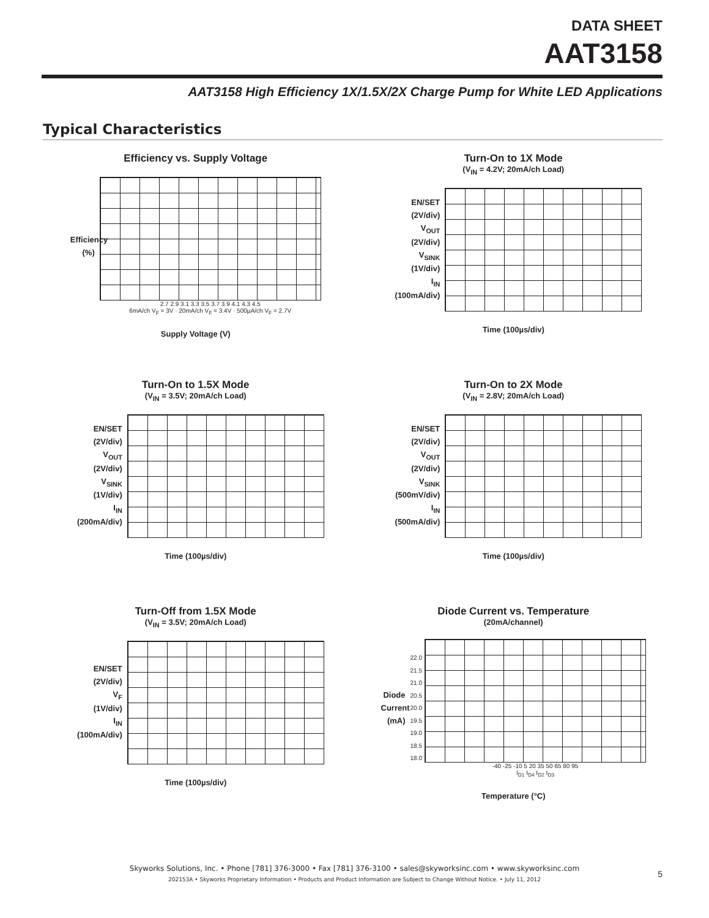DATA SHEET
AAT3158
AAT3158 High Efficiency 1X/1.5X/2X Charge Pump for White LED Applications
Typical Characteristics
Efficiency vs. Supply Voltage
Efficiency (%)
2.7 2.9 3.1 3.3 3.5 3.7 3.9 4.1 4.3 4.5
6mA/ch V<sub>F</sub> = 3V · 20mA/ch V<sub>F</sub> = 3.4V · 500µA/ch V<sub>F</sub> = 2.7V
Supply Voltage (V)
Turn-On to 1X Mode
(V<sub>IN</sub> = 4.2V; 20mA/ch Load)
EN/SET
(2V/div)
V<sub>OUT</sub>
(2V/div)
V<sub>SINK</sub>
(1V/div)
I<sub>IN</sub>
(100mA/div)
Time (100µs/div)
Turn-On to 1.5X Mode
(V<sub>IN</sub> = 3.5V; 20mA/ch Load)
EN/SET
(2V/div)
V<sub>OUT</sub>
(2V/div)
V<sub>SINK</sub>
(1V/div)
I<sub>IN</sub>
(200mA/div)
Time (100µs/div)
Turn-On to 2X Mode
(V<sub>IN</sub> = 2.8V; 20mA/ch Load)
EN/SET
(2V/div)
V<sub>OUT</sub>
(2V/div)
V<sub>SINK</sub>
(500mV/div)
I<sub>IN</sub>
(500mA/div)
Time (100µs/div)
Turn-Off from 1.5X Mode
(V<sub>IN</sub> = 3.5V; 20mA/ch Load)
EN/SET
(2V/div)
V<sub>F</sub>
(1V/div)
I<sub>IN</sub>
(100mA/div)
Time (100µs/div)
Diode Current vs. Temperature
(20mA/channel)
Diode Current (mA)
22.0
21.5
21.0
20.5
20.0
19.5
19.0
18.5
18.0
-40 -25 -10 5 20 35 50 65 80 95
I<sub>D1</sub> I<sub>D4</sub> I<sub>D2</sub> I<sub>D3</sub>
Temperature (°C)
Skyworks Solutions, Inc. • Phone [781] 376-3000 • Fax [781] 376-3100 • sales@skyworksinc.com • www.skyworksinc.com
202153A • Skyworks Proprietary Information • Products and Product Information are Subject to Change Without Notice. • July 11, 2012
5